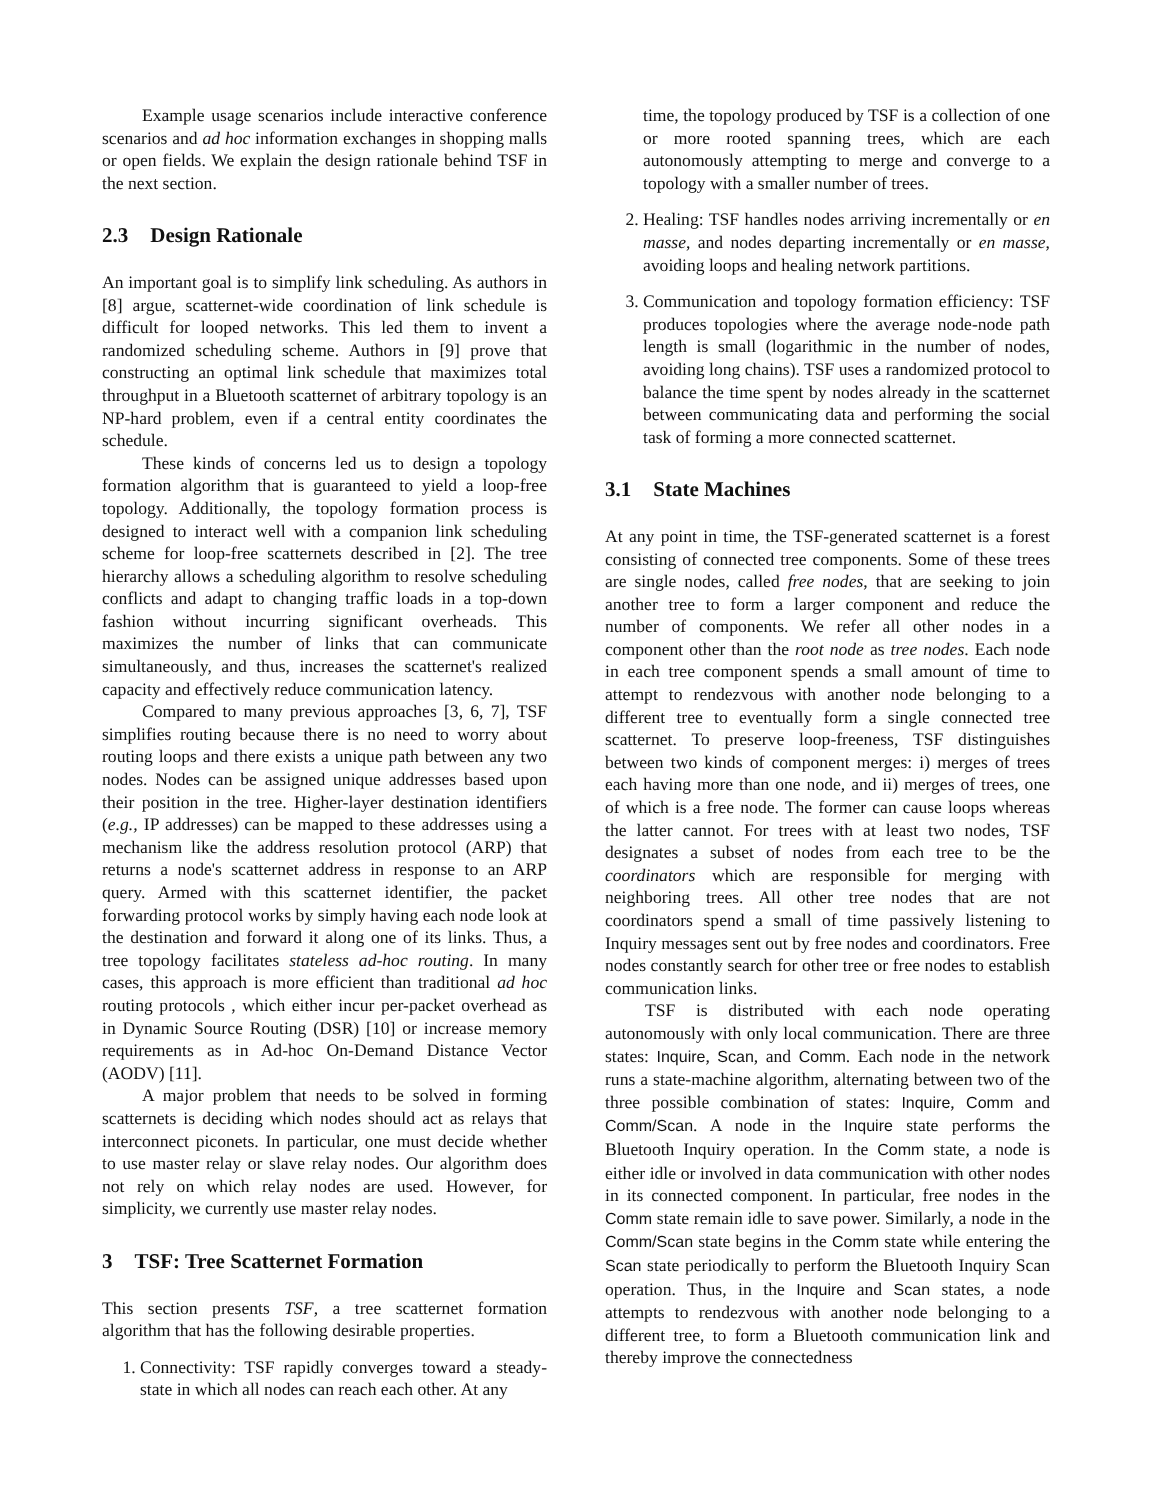Example usage scenarios include interactive conference scenarios and ad hoc information exchanges in shopping malls or open fields. We explain the design rationale behind TSF in the next section.
2.3 Design Rationale
An important goal is to simplify link scheduling. As authors in [8] argue, scatternet-wide coordination of link schedule is difficult for looped networks. This led them to invent a randomized scheduling scheme. Authors in [9] prove that constructing an optimal link schedule that maximizes total throughput in a Bluetooth scatternet of arbitrary topology is an NP-hard problem, even if a central entity coordinates the schedule.
These kinds of concerns led us to design a topology formation algorithm that is guaranteed to yield a loop-free topology. Additionally, the topology formation process is designed to interact well with a companion link scheduling scheme for loop-free scatternets described in [2]. The tree hierarchy allows a scheduling algorithm to resolve scheduling conflicts and adapt to changing traffic loads in a top-down fashion without incurring significant overheads. This maximizes the number of links that can communicate simultaneously, and thus, increases the scatternet's realized capacity and effectively reduce communication latency.
Compared to many previous approaches [3, 6, 7], TSF simplifies routing because there is no need to worry about routing loops and there exists a unique path between any two nodes. Nodes can be assigned unique addresses based upon their position in the tree. Higher-layer destination identifiers (e.g., IP addresses) can be mapped to these addresses using a mechanism like the address resolution protocol (ARP) that returns a node's scatternet address in response to an ARP query. Armed with this scatternet identifier, the packet forwarding protocol works by simply having each node look at the destination and forward it along one of its links. Thus, a tree topology facilitates stateless ad-hoc routing. In many cases, this approach is more efficient than traditional ad hoc routing protocols , which either incur per-packet overhead as in Dynamic Source Routing (DSR) [10] or increase memory requirements as in Ad-hoc On-Demand Distance Vector (AODV) [11].
A major problem that needs to be solved in forming scatternets is deciding which nodes should act as relays that interconnect piconets. In particular, one must decide whether to use master relay or slave relay nodes. Our algorithm does not rely on which relay nodes are used. However, for simplicity, we currently use master relay nodes.
3 TSF: Tree Scatternet Formation
This section presents TSF, a tree scatternet formation algorithm that has the following desirable properties.
1. Connectivity: TSF rapidly converges toward a steady-state in which all nodes can reach each other. At any
time, the topology produced by TSF is a collection of one or more rooted spanning trees, which are each autonomously attempting to merge and converge to a topology with a smaller number of trees.
2. Healing: TSF handles nodes arriving incrementally or en masse, and nodes departing incrementally or en masse, avoiding loops and healing network partitions.
3. Communication and topology formation efficiency: TSF produces topologies where the average node-node path length is small (logarithmic in the number of nodes, avoiding long chains). TSF uses a randomized protocol to balance the time spent by nodes already in the scatternet between communicating data and performing the social task of forming a more connected scatternet.
3.1 State Machines
At any point in time, the TSF-generated scatternet is a forest consisting of connected tree components. Some of these trees are single nodes, called free nodes, that are seeking to join another tree to form a larger component and reduce the number of components. We refer all other nodes in a component other than the root node as tree nodes. Each node in each tree component spends a small amount of time to attempt to rendezvous with another node belonging to a different tree to eventually form a single connected tree scatternet. To preserve loop-freeness, TSF distinguishes between two kinds of component merges: i) merges of trees each having more than one node, and ii) merges of trees, one of which is a free node. The former can cause loops whereas the latter cannot. For trees with at least two nodes, TSF designates a subset of nodes from each tree to be the coordinators which are responsible for merging with neighboring trees. All other tree nodes that are not coordinators spend a small of time passively listening to Inquiry messages sent out by free nodes and coordinators. Free nodes constantly search for other tree or free nodes to establish communication links.
TSF is distributed with each node operating autonomously with only local communication. There are three states: Inquire, Scan, and Comm. Each node in the network runs a state-machine algorithm, alternating between two of the three possible combination of states: Inquire, Comm and Comm/Scan. A node in the Inquire state performs the Bluetooth Inquiry operation. In the Comm state, a node is either idle or involved in data communication with other nodes in its connected component. In particular, free nodes in the Comm state remain idle to save power. Similarly, a node in the Comm/Scan state begins in the Comm state while entering the Scan state periodically to perform the Bluetooth Inquiry Scan operation. Thus, in the Inquire and Scan states, a node attempts to rendezvous with another node belonging to a different tree, to form a Bluetooth communication link and thereby improve the connectedness